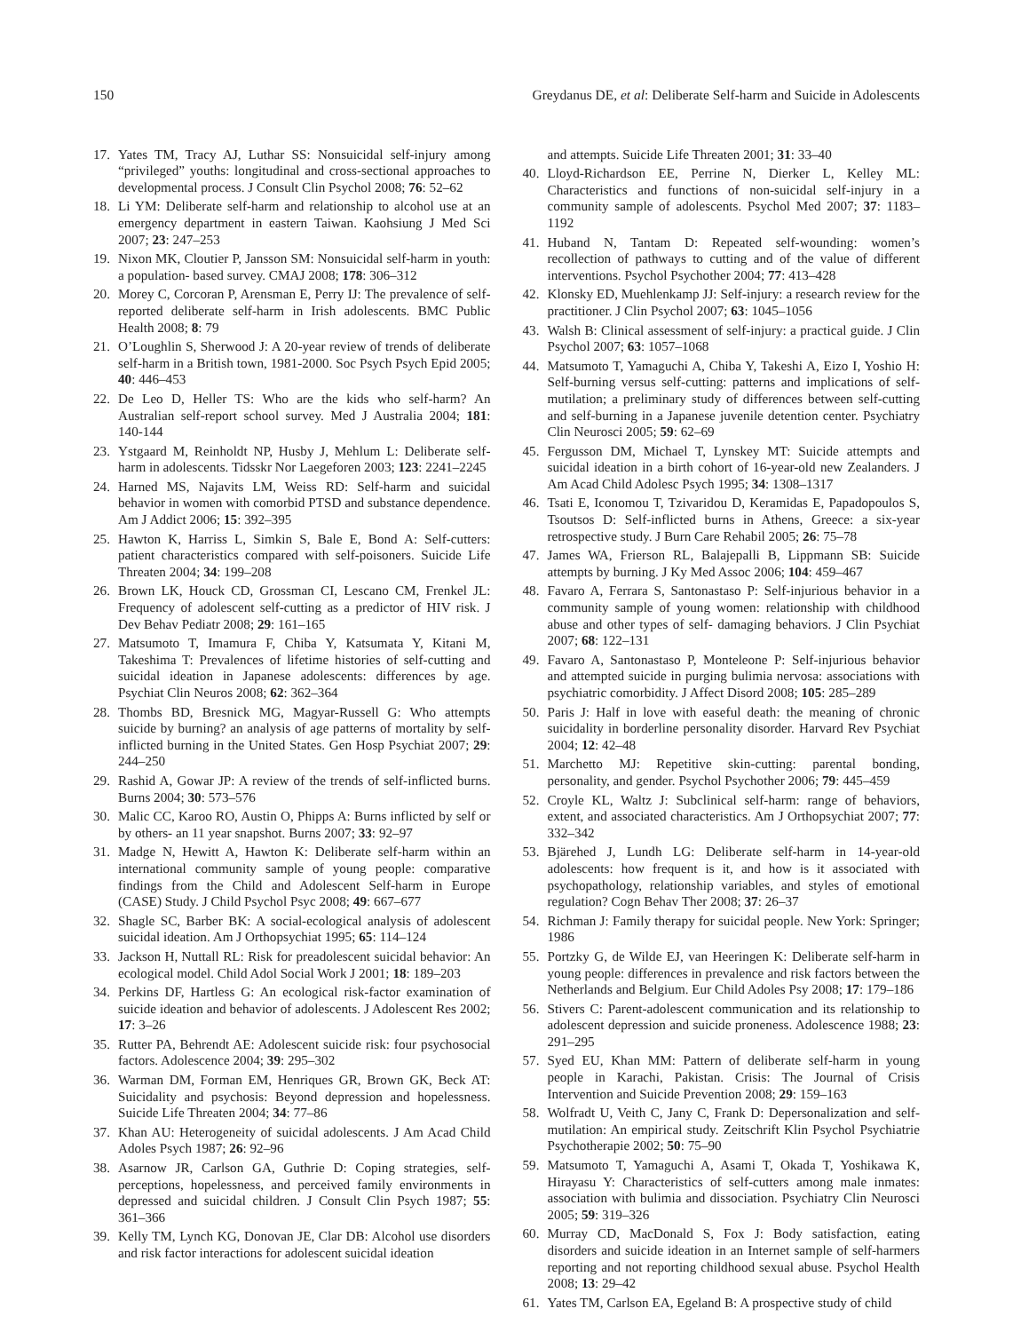150 Greydanus DE, et al: Deliberate Self-harm and Suicide in Adolescents
17. Yates TM, Tracy AJ, Luthar SS: Nonsuicidal self-injury among “privileged” youths: longitudinal and cross-sectional approaches to developmental process. J Consult Clin Psychol 2008; 76: 52–62
18. Li YM: Deliberate self-harm and relationship to alcohol use at an emergency department in eastern Taiwan. Kaohsiung J Med Sci 2007; 23: 247–253
19. Nixon MK, Cloutier P, Jansson SM: Nonsuicidal self-harm in youth: a population- based survey. CMAJ 2008; 178: 306–312
20. Morey C, Corcoran P, Arensman E, Perry IJ: The prevalence of self-reported deliberate self-harm in Irish adolescents. BMC Public Health 2008; 8: 79
21. O’Loughlin S, Sherwood J: A 20-year review of trends of deliberate self-harm in a British town, 1981-2000. Soc Psych Psych Epid 2005; 40: 446–453
22. De Leo D, Heller TS: Who are the kids who self-harm? An Australian self-report school survey. Med J Australia 2004; 181: 140-144
23. Ystgaard M, Reinholdt NP, Husby J, Mehlum L: Deliberate self-harm in adolescents. Tidsskr Nor Laegeforen 2003; 123: 2241–2245
24. Harned MS, Najavits LM, Weiss RD: Self-harm and suicidal behavior in women with comorbid PTSD and substance dependence. Am J Addict 2006; 15: 392–395
25. Hawton K, Harriss L, Simkin S, Bale E, Bond A: Self-cutters: patient characteristics compared with self-poisoners. Suicide Life Threaten 2004; 34: 199–208
26. Brown LK, Houck CD, Grossman CI, Lescano CM, Frenkel JL: Frequency of adolescent self-cutting as a predictor of HIV risk. J Dev Behav Pediatr 2008; 29: 161–165
27. Matsumoto T, Imamura F, Chiba Y, Katsumata Y, Kitani M, Takeshima T: Prevalences of lifetime histories of self-cutting and suicidal ideation in Japanese adolescents: differences by age. Psychiat Clin Neuros 2008; 62: 362–364
28. Thombs BD, Bresnick MG, Magyar-Russell G: Who attempts suicide by burning? an analysis of age patterns of mortality by self-inflicted burning in the United States. Gen Hosp Psychiat 2007; 29: 244–250
29. Rashid A, Gowar JP: A review of the trends of self-inflicted burns. Burns 2004; 30: 573–576
30. Malic CC, Karoo RO, Austin O, Phipps A: Burns inflicted by self or by others- an 11 year snapshot. Burns 2007; 33: 92–97
31. Madge N, Hewitt A, Hawton K: Deliberate self-harm within an international community sample of young people: comparative findings from the Child and Adolescent Self-harm in Europe (CASE) Study. J Child Psychol Psyc 2008; 49: 667–677
32. Shagle SC, Barber BK: A social-ecological analysis of adolescent suicidal ideation. Am J Orthopsychiat 1995; 65: 114–124
33. Jackson H, Nuttall RL: Risk for preadolescent suicidal behavior: An ecological model. Child Adol Social Work J 2001; 18: 189–203
34. Perkins DF, Hartless G: An ecological risk-factor examination of suicide ideation and behavior of adolescents. J Adolescent Res 2002; 17: 3–26
35. Rutter PA, Behrendt AE: Adolescent suicide risk: four psychosocial factors. Adolescence 2004; 39: 295–302
36. Warman DM, Forman EM, Henriques GR, Brown GK, Beck AT: Suicidality and psychosis: Beyond depression and hopelessness. Suicide Life Threaten 2004; 34: 77–86
37. Khan AU: Heterogeneity of suicidal adolescents. J Am Acad Child Adoles Psych 1987; 26: 92–96
38. Asarnow JR, Carlson GA, Guthrie D: Coping strategies, self-perceptions, hopelessness, and perceived family environments in depressed and suicidal children. J Consult Clin Psych 1987; 55: 361–366
39. Kelly TM, Lynch KG, Donovan JE, Clar DB: Alcohol use disorders and risk factor interactions for adolescent suicidal ideation
and attempts. Suicide Life Threaten 2001; 31: 33–40
40. Lloyd-Richardson EE, Perrine N, Dierker L, Kelley ML: Characteristics and functions of non-suicidal self-injury in a community sample of adolescents. Psychol Med 2007; 37: 1183–1192
41. Huband N, Tantam D: Repeated self-wounding: women’s recollection of pathways to cutting and of the value of different interventions. Psychol Psychother 2004; 77: 413–428
42. Klonsky ED, Muehlenkamp JJ: Self-injury: a research review for the practitioner. J Clin Psychol 2007; 63: 1045–1056
43. Walsh B: Clinical assessment of self-injury: a practical guide. J Clin Psychol 2007; 63: 1057–1068
44. Matsumoto T, Yamaguchi A, Chiba Y, Takeshi A, Eizo I, Yoshio H: Self-burning versus self-cutting: patterns and implications of self-mutilation; a preliminary study of differences between self-cutting and self-burning in a Japanese juvenile detention center. Psychiatry Clin Neurosci 2005; 59: 62–69
45. Fergusson DM, Michael T, Lynskey MT: Suicide attempts and suicidal ideation in a birth cohort of 16-year-old new Zealanders. J Am Acad Child Adolesc Psych 1995; 34: 1308–1317
46. Tsati E, Iconomou T, Tzivaridou D, Keramidas E, Papadopoulos S, Tsoutsos D: Self-inflicted burns in Athens, Greece: a six-year retrospective study. J Burn Care Rehabil 2005; 26: 75–78
47. James WA, Frierson RL, Balajepalli B, Lippmann SB: Suicide attempts by burning. J Ky Med Assoc 2006; 104: 459–467
48. Favaro A, Ferrara S, Santonastaso P: Self-injurious behavior in a community sample of young women: relationship with childhood abuse and other types of self- damaging behaviors. J Clin Psychiat 2007; 68: 122–131
49. Favaro A, Santonastaso P, Monteleone P: Self-injurious behavior and attempted suicide in purging bulimia nervosa: associations with psychiatric comorbidity. J Affect Disord 2008; 105: 285–289
50. Paris J: Half in love with easeful death: the meaning of chronic suicidality in borderline personality disorder. Harvard Rev Psychiat 2004; 12: 42–48
51. Marchetto MJ: Repetitive skin-cutting: parental bonding, personality, and gender. Psychol Psychother 2006; 79: 445–459
52. Croyle KL, Waltz J: Subclinical self-harm: range of behaviors, extent, and associated characteristics. Am J Orthopsychiat 2007; 77: 332–342
53. Bjärehed J, Lundh LG: Deliberate self-harm in 14-year-old adolescents: how frequent is it, and how is it associated with psychopathology, relationship variables, and styles of emotional regulation? Cogn Behav Ther 2008; 37: 26–37
54. Richman J: Family therapy for suicidal people. New York: Springer; 1986
55. Portzky G, de Wilde EJ, van Heeringen K: Deliberate self-harm in young people: differences in prevalence and risk factors between the Netherlands and Belgium. Eur Child Adoles Psy 2008; 17: 179–186
56. Stivers C: Parent-adolescent communication and its relationship to adolescent depression and suicide proneness. Adolescence 1988; 23: 291–295
57. Syed EU, Khan MM: Pattern of deliberate self-harm in young people in Karachi, Pakistan. Crisis: The Journal of Crisis Intervention and Suicide Prevention 2008; 29: 159–163
58. Wolfradt U, Veith C, Jany C, Frank D: Depersonalization and self-mutilation: An empirical study. Zeitschrift Klin Psychol Psychiatrie Psychotherapie 2002; 50: 75–90
59. Matsumoto T, Yamaguchi A, Asami T, Okada T, Yoshikawa K, Hirayasu Y: Characteristics of self-cutters among male inmates: association with bulimia and dissociation. Psychiatry Clin Neurosci 2005; 59: 319–326
60. Murray CD, MacDonald S, Fox J: Body satisfaction, eating disorders and suicide ideation in an Internet sample of self-harmers reporting and not reporting childhood sexual abuse. Psychol Health 2008; 13: 29–42
61. Yates TM, Carlson EA, Egeland B: A prospective study of child